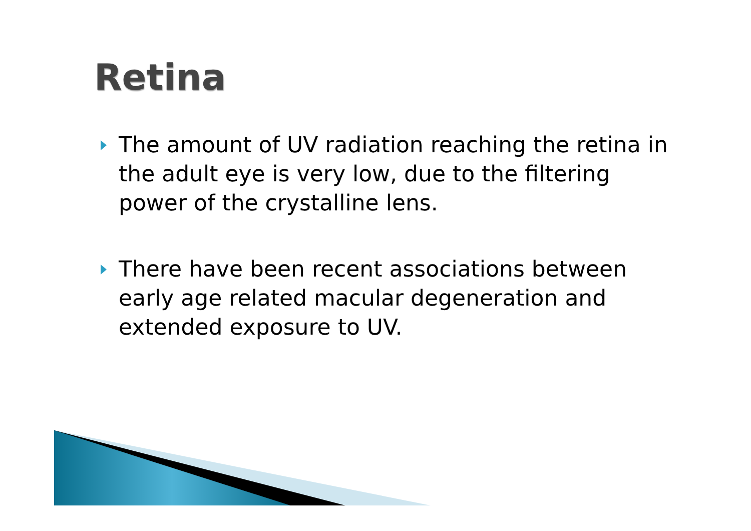Retina
The amount of UV radiation reaching the retina in the adult eye is very low, due to the filtering power of the crystalline lens.
There have been recent associations between early age related macular degeneration and extended exposure to UV.